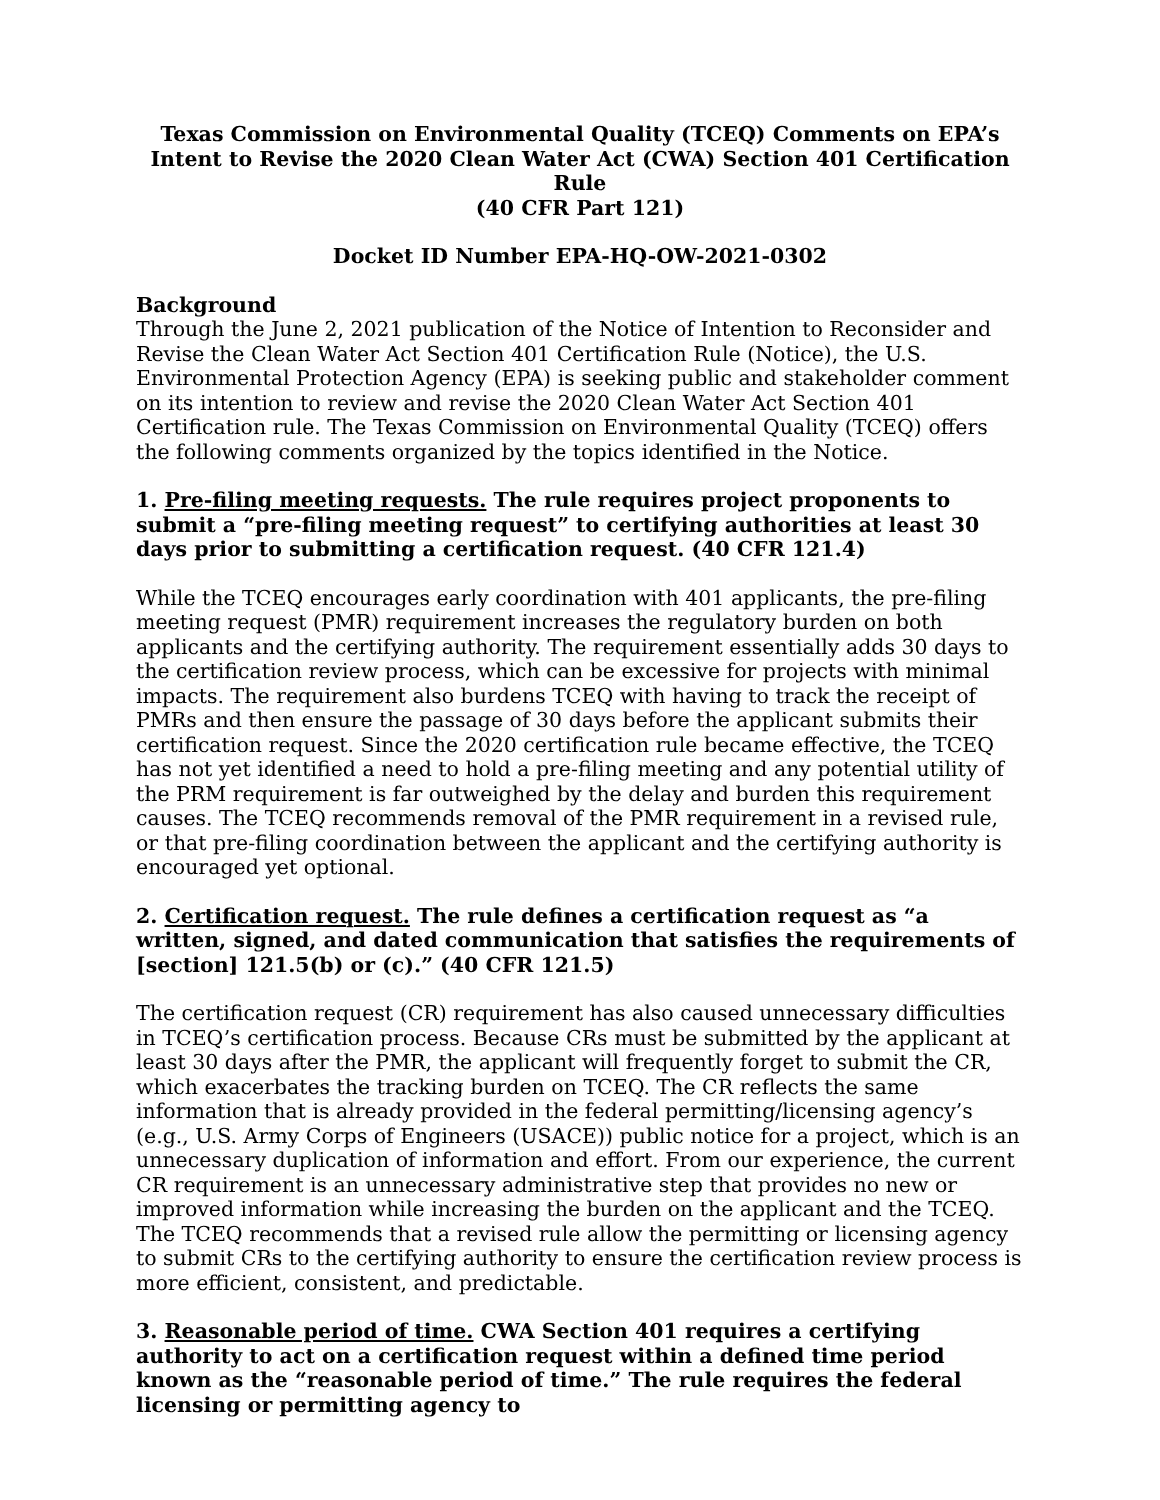Texas Commission on Environmental Quality (TCEQ) Comments on EPA’s Intent to Revise the 2020 Clean Water Act (CWA) Section 401 Certification Rule
(40 CFR Part 121)
Docket ID Number EPA-HQ-OW-2021-0302
Background
Through the June 2, 2021 publication of the Notice of Intention to Reconsider and Revise the Clean Water Act Section 401 Certification Rule (Notice), the U.S. Environmental Protection Agency (EPA) is seeking public and stakeholder comment on its intention to review and revise the 2020 Clean Water Act Section 401 Certification rule. The Texas Commission on Environmental Quality (TCEQ) offers the following comments organized by the topics identified in the Notice.
1. Pre-filing meeting requests. The rule requires project proponents to submit a “pre-filing meeting request” to certifying authorities at least 30 days prior to submitting a certification request. (40 CFR 121.4)
While the TCEQ encourages early coordination with 401 applicants, the pre-filing meeting request (PMR) requirement increases the regulatory burden on both applicants and the certifying authority. The requirement essentially adds 30 days to the certification review process, which can be excessive for projects with minimal impacts. The requirement also burdens TCEQ with having to track the receipt of PMRs and then ensure the passage of 30 days before the applicant submits their certification request. Since the 2020 certification rule became effective, the TCEQ has not yet identified a need to hold a pre-filing meeting and any potential utility of the PRM requirement is far outweighed by the delay and burden this requirement causes. The TCEQ recommends removal of the PMR requirement in a revised rule, or that pre-filing coordination between the applicant and the certifying authority is encouraged yet optional.
2. Certification request. The rule defines a certification request as “a written, signed, and dated communication that satisfies the requirements of [section] 121.5(b) or (c).” (40 CFR 121.5)
The certification request (CR) requirement has also caused unnecessary difficulties in TCEQ’s certification process. Because CRs must be submitted by the applicant at least 30 days after the PMR, the applicant will frequently forget to submit the CR, which exacerbates the tracking burden on TCEQ. The CR reflects the same information that is already provided in the federal permitting/licensing agency’s (e.g., U.S. Army Corps of Engineers (USACE)) public notice for a project, which is an unnecessary duplication of information and effort. From our experience, the current CR requirement is an unnecessary administrative step that provides no new or improved information while increasing the burden on the applicant and the TCEQ. The TCEQ recommends that a revised rule allow the permitting or licensing agency to submit CRs to the certifying authority to ensure the certification review process is more efficient, consistent, and predictable.
3. Reasonable period of time. CWA Section 401 requires a certifying authority to act on a certification request within a defined time period known as the “reasonable period of time.” The rule requires the federal licensing or permitting agency to